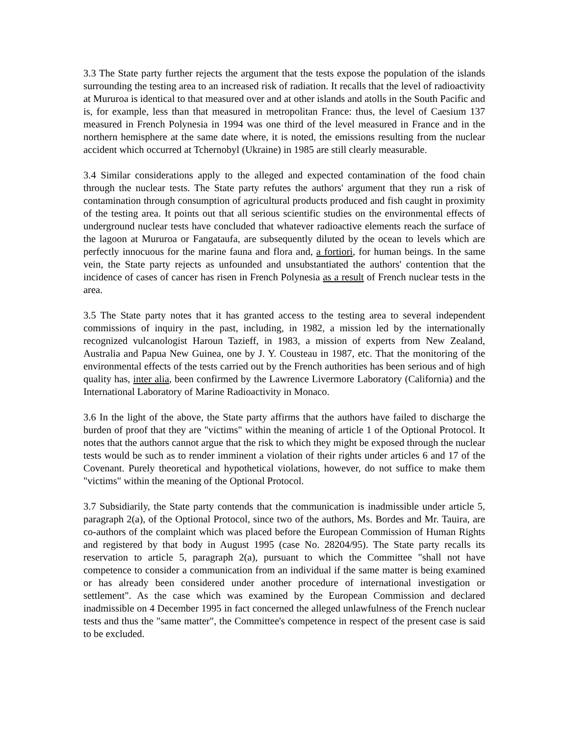3.3 The State party further rejects the argument that the tests expose the population of the islands surrounding the testing area to an increased risk of radiation. It recalls that the level of radioactivity at Mururoa is identical to that measured over and at other islands and atolls in the South Pacific and is, for example, less than that measured in metropolitan France: thus, the level of Caesium 137 measured in French Polynesia in 1994 was one third of the level measured in France and in the northern hemisphere at the same date where, it is noted, the emissions resulting from the nuclear accident which occurred at Tchernobyl (Ukraine) in 1985 are still clearly measurable.
3.4 Similar considerations apply to the alleged and expected contamination of the food chain through the nuclear tests. The State party refutes the authors' argument that they run a risk of contamination through consumption of agricultural products produced and fish caught in proximity of the testing area. It points out that all serious scientific studies on the environmental effects of underground nuclear tests have concluded that whatever radioactive elements reach the surface of the lagoon at Mururoa or Fangataufa, are subsequently diluted by the ocean to levels which are perfectly innocuous for the marine fauna and flora and, a fortiori, for human beings. In the same vein, the State party rejects as unfounded and unsubstantiated the authors' contention that the incidence of cases of cancer has risen in French Polynesia as a result of French nuclear tests in the area.
3.5 The State party notes that it has granted access to the testing area to several independent commissions of inquiry in the past, including, in 1982, a mission led by the internationally recognized vulcanologist Haroun Tazieff, in 1983, a mission of experts from New Zealand, Australia and Papua New Guinea, one by J. Y. Cousteau in 1987, etc. That the monitoring of the environmental effects of the tests carried out by the French authorities has been serious and of high quality has, inter alia, been confirmed by the Lawrence Livermore Laboratory (California) and the International Laboratory of Marine Radioactivity in Monaco.
3.6 In the light of the above, the State party affirms that the authors have failed to discharge the burden of proof that they are "victims" within the meaning of article 1 of the Optional Protocol. It notes that the authors cannot argue that the risk to which they might be exposed through the nuclear tests would be such as to render imminent a violation of their rights under articles 6 and 17 of the Covenant. Purely theoretical and hypothetical violations, however, do not suffice to make them "victims" within the meaning of the Optional Protocol.
3.7 Subsidiarily, the State party contends that the communication is inadmissible under article 5, paragraph 2(a), of the Optional Protocol, since two of the authors, Ms. Bordes and Mr. Tauira, are co-authors of the complaint which was placed before the European Commission of Human Rights and registered by that body in August 1995 (case No. 28204/95). The State party recalls its reservation to article 5, paragraph 2(a), pursuant to which the Committee "shall not have competence to consider a communication from an individual if the same matter is being examined or has already been considered under another procedure of international investigation or settlement". As the case which was examined by the European Commission and declared inadmissible on 4 December 1995 in fact concerned the alleged unlawfulness of the French nuclear tests and thus the "same matter", the Committee's competence in respect of the present case is said to be excluded.